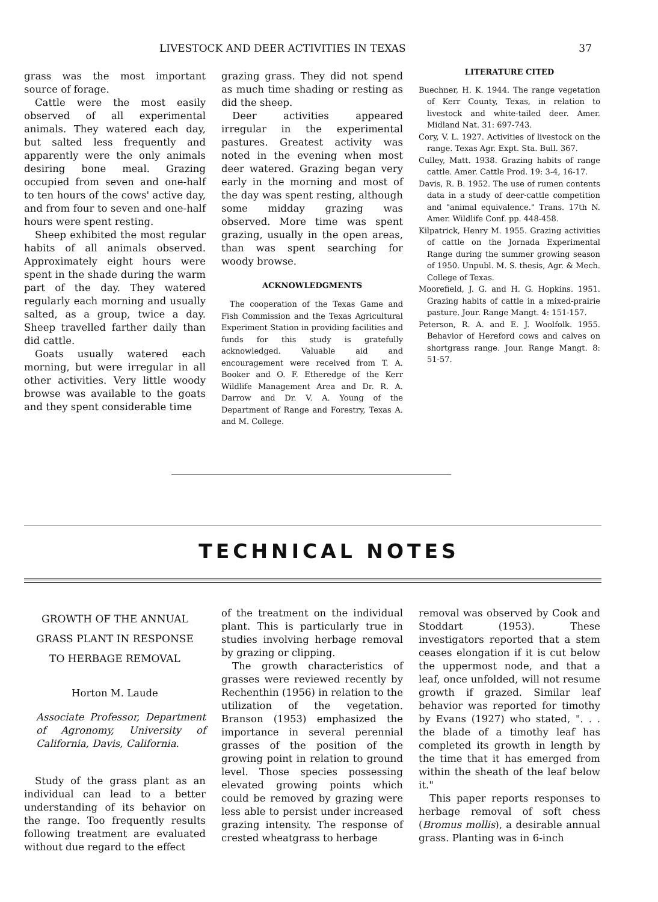LIVESTOCK AND DEER ACTIVITIES IN TEXAS 37
grass was the most important source of forage.
Cattle were the most easily observed of all experimental animals. They watered each day, but salted less frequently and apparently were the only animals desiring bone meal. Grazing occupied from seven and one-half to ten hours of the cows' active day, and from four to seven and one-half hours were spent resting.
Sheep exhibited the most regular habits of all animals observed. Approximately eight hours were spent in the shade during the warm part of the day. They watered regularly each morning and usually salted, as a group, twice a day. Sheep travelled farther daily than did cattle.
Goats usually watered each morning, but were irregular in all other activities. Very little woody browse was available to the goats and they spent considerable time
grazing grass. They did not spend as much time shading or resting as did the sheep.
Deer activities appeared irregular in the experimental pastures. Greatest activity was noted in the evening when most deer watered. Grazing began very early in the morning and most of the day was spent resting, although some midday grazing was observed. More time was spent grazing, usually in the open areas, than was spent searching for woody browse.
ACKNOWLEDGMENTS
The cooperation of the Texas Game and Fish Commission and the Texas Agricultural Experiment Station in providing facilities and funds for this study is gratefully acknowledged. Valuable aid and encouragement were received from T. A. Booker and O. F. Etheredge of the Kerr Wildlife Management Area and Dr. R. A. Darrow and Dr. V. A. Young of the Department of Range and Forestry, Texas A. and M. College.
LITERATURE CITED
Buechner, H. K. 1944. The range vegetation of Kerr County, Texas, in relation to livestock and white-tailed deer. Amer. Midland Nat. 31: 697-743.
Cory, V. L. 1927. Activities of livestock on the range. Texas Agr. Expt. Sta. Bull. 367.
Culley, Matt. 1938. Grazing habits of range cattle. Amer. Cattle Prod. 19: 3-4, 16-17.
Davis, R. B. 1952. The use of rumen contents data in a study of deer-cattle competition and "animal equivalence." Trans. 17th N. Amer. Wildlife Conf. pp. 448-458.
Kilpatrick, Henry M. 1955. Grazing activities of cattle on the Jornada Experimental Range during the summer growing season of 1950. Unpubl. M. S. thesis, Agr. & Mech. College of Texas.
Moorefield, J. G. and H. G. Hopkins. 1951. Grazing habits of cattle in a mixed-prairie pasture. Jour. Range Mangt. 4: 151-157.
Peterson, R. A. and E. J. Woolfolk. 1955. Behavior of Hereford cows and calves on shortgrass range. Jour. Range Mangt. 8: 51-57.
TECHNICAL NOTES
GROWTH OF THE ANNUAL
GRASS PLANT IN RESPONSE
TO HERBAGE REMOVAL
Horton M. Laude
Associate Professor, Department of Agronomy, University of California, Davis, California.
Study of the grass plant as an individual can lead to a better understanding of its behavior on the range. Too frequently results following treatment are evaluated without due regard to the effect
of the treatment on the individual plant. This is particularly true in studies involving herbage removal by grazing or clipping.
The growth characteristics of grasses were reviewed recently by Rechenthin (1956) in relation to the utilization of the vegetation. Branson (1953) emphasized the importance in several perennial grasses of the position of the growing point in relation to ground level. Those species possessing elevated growing points which could be removed by grazing were less able to persist under increased grazing intensity. The response of crested wheatgrass to herbage
removal was observed by Cook and Stoddart (1953). These investigators reported that a stem ceases elongation if it is cut below the uppermost node, and that a leaf, once unfolded, will not resume growth if grazed. Similar leaf behavior was reported for timothy by Evans (1927) who stated, ". . . the blade of a timothy leaf has completed its growth in length by the time that it has emerged from within the sheath of the leaf below it."
This paper reports responses to herbage removal of soft chess (Bromus mollis), a desirable annual grass. Planting was in 6-inch